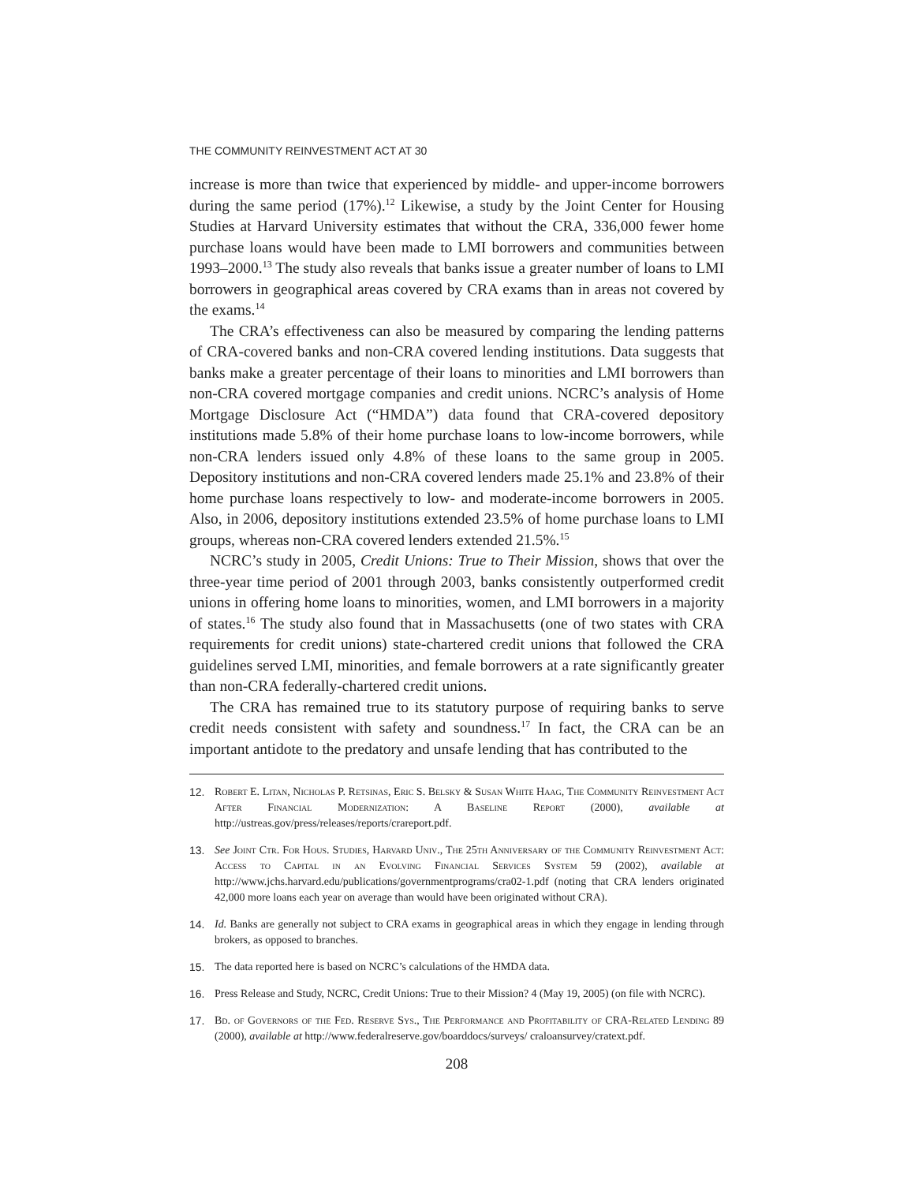THE COMMUNITY REINVESTMENT ACT AT 30
increase is more than twice that experienced by middle- and upper-income borrowers during the same period (17%).<sup>12</sup> Likewise, a study by the Joint Center for Housing Studies at Harvard University estimates that without the CRA, 336,000 fewer home purchase loans would have been made to LMI borrowers and communities between 1993–2000.<sup>13</sup> The study also reveals that banks issue a greater number of loans to LMI borrowers in geographical areas covered by CRA exams than in areas not covered by the exams.<sup>14</sup>
The CRA’s effectiveness can also be measured by comparing the lending patterns of CRA-covered banks and non-CRA covered lending institutions. Data suggests that banks make a greater percentage of their loans to minorities and LMI borrowers than non-CRA covered mortgage companies and credit unions. NCRC’s analysis of Home Mortgage Disclosure Act (“HMDA”) data found that CRA-covered depository institutions made 5.8% of their home purchase loans to low-income borrowers, while non-CRA lenders issued only 4.8% of these loans to the same group in 2005. Depository institutions and non-CRA covered lenders made 25.1% and 23.8% of their home purchase loans respectively to low- and moderate-income borrowers in 2005. Also, in 2006, depository institutions extended 23.5% of home purchase loans to LMI groups, whereas non-CRA covered lenders extended 21.5%.<sup>15</sup>
NCRC’s study in 2005, Credit Unions: True to Their Mission, shows that over the three-year time period of 2001 through 2003, banks consistently outperformed credit unions in offering home loans to minorities, women, and LMI borrowers in a majority of states.<sup>16</sup> The study also found that in Massachusetts (one of two states with CRA requirements for credit unions) state-chartered credit unions that followed the CRA guidelines served LMI, minorities, and female borrowers at a rate significantly greater than non-CRA federally-chartered credit unions.
The CRA has remained true to its statutory purpose of requiring banks to serve credit needs consistent with safety and soundness.<sup>17</sup> In fact, the CRA can be an important antidote to the predatory and unsafe lending that has contributed to the
12. Robert E. Litan, Nicholas P. Retsinas, Eric S. Belsky & Susan White Haag, The Community Reinvestment Act After Financial Modernization: A Baseline Report (2000), available at http://ustreas.gov/press/releases/reports/crareport.pdf.
13. See Joint Ctr. For Hous. Studies, Harvard Univ., The 25th Anniversary of the Community Reinvestment Act: Access to Capital in an Evolving Financial Services System 59 (2002), available at http://www.jchs.harvard.edu/publications/governmentprograms/cra02-1.pdf (noting that CRA lenders originated 42,000 more loans each year on average than would have been originated without CRA).
14. Id. Banks are generally not subject to CRA exams in geographical areas in which they engage in lending through brokers, as opposed to branches.
15. The data reported here is based on NCRC’s calculations of the HMDA data.
16. Press Release and Study, NCRC, Credit Unions: True to their Mission? 4 (May 19, 2005) (on file with NCRC).
17. Bd. of Governors of the Fed. Reserve Sys., The Performance and Profitability of CRA-Related Lending 89 (2000), available at http://www.federalreserve.gov/boarddocs/surveys/ craloansurvey/cratext.pdf.
208